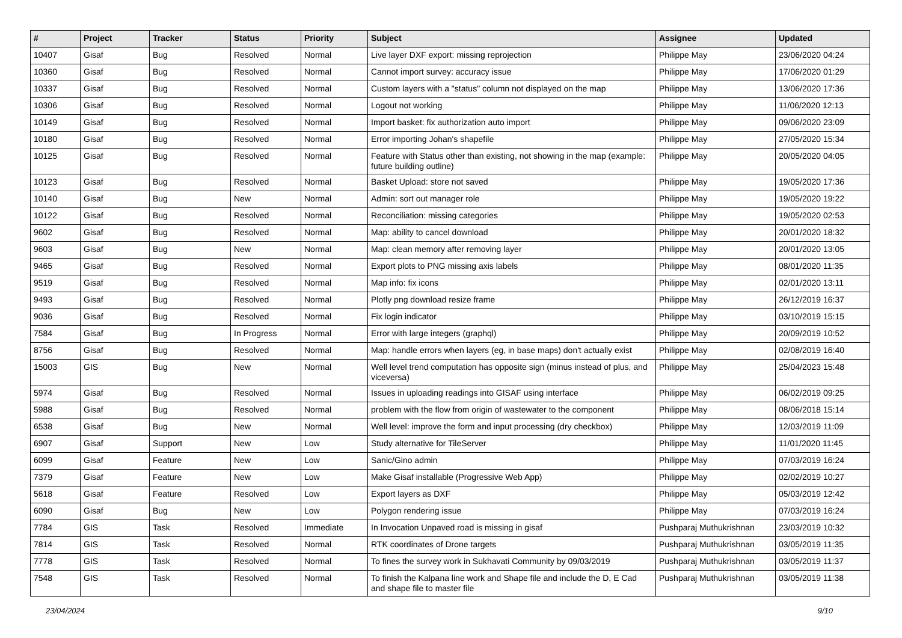| # | Project | Tracker | Status | Priority | Subject | Assignee | Updated |
| --- | --- | --- | --- | --- | --- | --- | --- |
| 10407 | Gisaf | Bug | Resolved | Normal | Live layer DXF export: missing reprojection | Philippe May | 23/06/2020 04:24 |
| 10360 | Gisaf | Bug | Resolved | Normal | Cannot import survey: accuracy issue | Philippe May | 17/06/2020 01:29 |
| 10337 | Gisaf | Bug | Resolved | Normal | Custom layers with a "status" column not displayed on the map | Philippe May | 13/06/2020 17:36 |
| 10306 | Gisaf | Bug | Resolved | Normal | Logout not working | Philippe May | 11/06/2020 12:13 |
| 10149 | Gisaf | Bug | Resolved | Normal | Import basket: fix authorization auto import | Philippe May | 09/06/2020 23:09 |
| 10180 | Gisaf | Bug | Resolved | Normal | Error importing Johan's shapefile | Philippe May | 27/05/2020 15:34 |
| 10125 | Gisaf | Bug | Resolved | Normal | Feature with Status other than existing, not showing in the map (example: future building outline) | Philippe May | 20/05/2020 04:05 |
| 10123 | Gisaf | Bug | Resolved | Normal | Basket Upload: store not saved | Philippe May | 19/05/2020 17:36 |
| 10140 | Gisaf | Bug | New | Normal | Admin: sort out manager role | Philippe May | 19/05/2020 19:22 |
| 10122 | Gisaf | Bug | Resolved | Normal | Reconciliation: missing categories | Philippe May | 19/05/2020 02:53 |
| 9602 | Gisaf | Bug | Resolved | Normal | Map: ability to cancel download | Philippe May | 20/01/2020 18:32 |
| 9603 | Gisaf | Bug | New | Normal | Map: clean memory after removing layer | Philippe May | 20/01/2020 13:05 |
| 9465 | Gisaf | Bug | Resolved | Normal | Export plots to PNG missing axis labels | Philippe May | 08/01/2020 11:35 |
| 9519 | Gisaf | Bug | Resolved | Normal | Map info: fix icons | Philippe May | 02/01/2020 13:11 |
| 9493 | Gisaf | Bug | Resolved | Normal | Plotly png download resize frame | Philippe May | 26/12/2019 16:37 |
| 9036 | Gisaf | Bug | Resolved | Normal | Fix login indicator | Philippe May | 03/10/2019 15:15 |
| 7584 | Gisaf | Bug | In Progress | Normal | Error with large integers (graphql) | Philippe May | 20/09/2019 10:52 |
| 8756 | Gisaf | Bug | Resolved | Normal | Map: handle errors when layers (eg, in base maps) don't actually exist | Philippe May | 02/08/2019 16:40 |
| 15003 | GIS | Bug | New | Normal | Well level trend computation has opposite sign (minus instead of plus, and viceversa) | Philippe May | 25/04/2023 15:48 |
| 5974 | Gisaf | Bug | Resolved | Normal | Issues in uploading readings into GISAF using interface | Philippe May | 06/02/2019 09:25 |
| 5988 | Gisaf | Bug | Resolved | Normal | problem with the flow from origin of wastewater to the component | Philippe May | 08/06/2018 15:14 |
| 6538 | Gisaf | Bug | New | Normal | Well level: improve the form and input processing (dry checkbox) | Philippe May | 12/03/2019 11:09 |
| 6907 | Gisaf | Support | New | Low | Study alternative for TileServer | Philippe May | 11/01/2020 11:45 |
| 6099 | Gisaf | Feature | New | Low | Sanic/Gino admin | Philippe May | 07/03/2019 16:24 |
| 7379 | Gisaf | Feature | New | Low | Make Gisaf installable (Progressive Web App) | Philippe May | 02/02/2019 10:27 |
| 5618 | Gisaf | Feature | Resolved | Low | Export layers as DXF | Philippe May | 05/03/2019 12:42 |
| 6090 | Gisaf | Bug | New | Low | Polygon rendering issue | Philippe May | 07/03/2019 16:24 |
| 7784 | GIS | Task | Resolved | Immediate | In Invocation Unpaved road is missing in gisaf | Pushparaj Muthukrishnan | 23/03/2019 10:32 |
| 7814 | GIS | Task | Resolved | Normal | RTK coordinates of Drone targets | Pushparaj Muthukrishnan | 03/05/2019 11:35 |
| 7778 | GIS | Task | Resolved | Normal | To fines the survey work in Sukhavati Community by 09/03/2019 | Pushparaj Muthukrishnan | 03/05/2019 11:37 |
| 7548 | GIS | Task | Resolved | Normal | To finish the Kalpana line work and Shape file and include the D, E Cad and shape file to master file | Pushparaj Muthukrishnan | 03/05/2019 11:38 |
23/04/2024 9/10